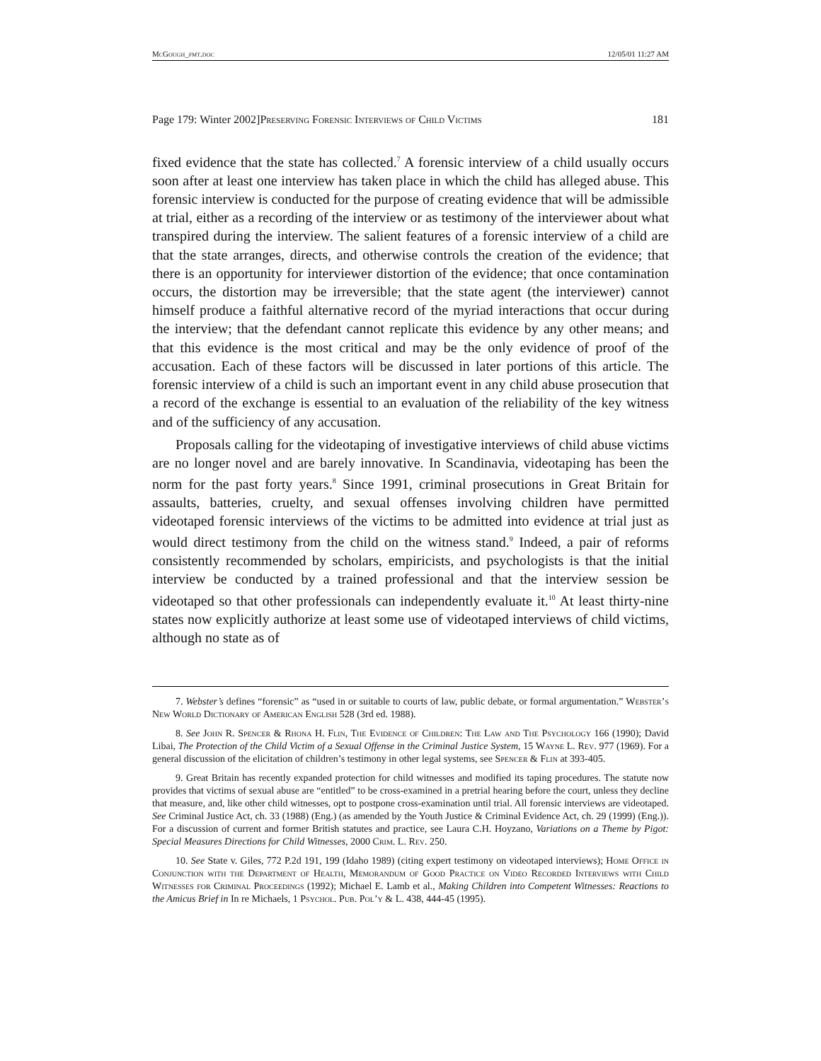McGough_fmt.doc 12/05/01 11:27 AM
Page 179: Winter 2002]Preserving Forensic Interviews of Child Victims 181
fixed evidence that the state has collected.<sup>7</sup> A forensic interview of a child usually occurs soon after at least one interview has taken place in which the child has alleged abuse. This forensic interview is conducted for the purpose of creating evidence that will be admissible at trial, either as a recording of the interview or as testimony of the interviewer about what transpired during the interview. The salient features of a forensic interview of a child are that the state arranges, directs, and otherwise controls the creation of the evidence; that there is an opportunity for interviewer distortion of the evidence; that once contamination occurs, the distortion may be irreversible; that the state agent (the interviewer) cannot himself produce a faithful alternative record of the myriad interactions that occur during the interview; that the defendant cannot replicate this evidence by any other means; and that this evidence is the most critical and may be the only evidence of proof of the accusation. Each of these factors will be discussed in later portions of this article. The forensic interview of a child is such an important event in any child abuse prosecution that a record of the exchange is essential to an evaluation of the reliability of the key witness and of the sufficiency of any accusation.
Proposals calling for the videotaping of investigative interviews of child abuse victims are no longer novel and are barely innovative. In Scandinavia, videotaping has been the norm for the past forty years.<sup>8</sup> Since 1991, criminal prosecutions in Great Britain for assaults, batteries, cruelty, and sexual offenses involving children have permitted videotaped forensic interviews of the victims to be admitted into evidence at trial just as would direct testimony from the child on the witness stand.<sup>9</sup> Indeed, a pair of reforms consistently recommended by scholars, empiricists, and psychologists is that the initial interview be conducted by a trained professional and that the interview session be videotaped so that other professionals can independently evaluate it.<sup>10</sup> At least thirty-nine states now explicitly authorize at least some use of videotaped interviews of child victims, although no state as of
7. Webster’s defines “forensic” as “used in or suitable to courts of law, public debate, or formal argumentation.” Webster’s New World Dictionary of American English 528 (3rd ed. 1988).
8. See John R. Spencer & Rhona H. Flin, The Evidence of Children: The Law and The Psychology 166 (1990); David Libai, The Protection of the Child Victim of a Sexual Offense in the Criminal Justice System, 15 Wayne L. Rev. 977 (1969). For a general discussion of the elicitation of children’s testimony in other legal systems, see Spencer & Flin at 393-405.
9. Great Britain has recently expanded protection for child witnesses and modified its taping procedures. The statute now provides that victims of sexual abuse are “entitled” to be cross-examined in a pretrial hearing before the court, unless they decline that measure, and, like other child witnesses, opt to postpone cross-examination until trial. All forensic interviews are videotaped. See Criminal Justice Act, ch. 33 (1988) (Eng.) (as amended by the Youth Justice & Criminal Evidence Act, ch. 29 (1999) (Eng.)). For a discussion of current and former British statutes and practice, see Laura C.H. Hoyzano, Variations on a Theme by Pigot: Special Measures Directions for Child Witnesses, 2000 Crim. L. Rev. 250.
10. See State v. Giles, 772 P.2d 191, 199 (Idaho 1989) (citing expert testimony on videotaped interviews); Home Office in Conjunction with the Department of Health, Memorandum of Good Practice on Video Recorded Interviews with Child Witnesses for Criminal Proceedings (1992); Michael E. Lamb et al., Making Children into Competent Witnesses: Reactions to the Amicus Brief in In re Michaels, 1 Psychol. Pub. Pol’y & L. 438, 444-45 (1995).